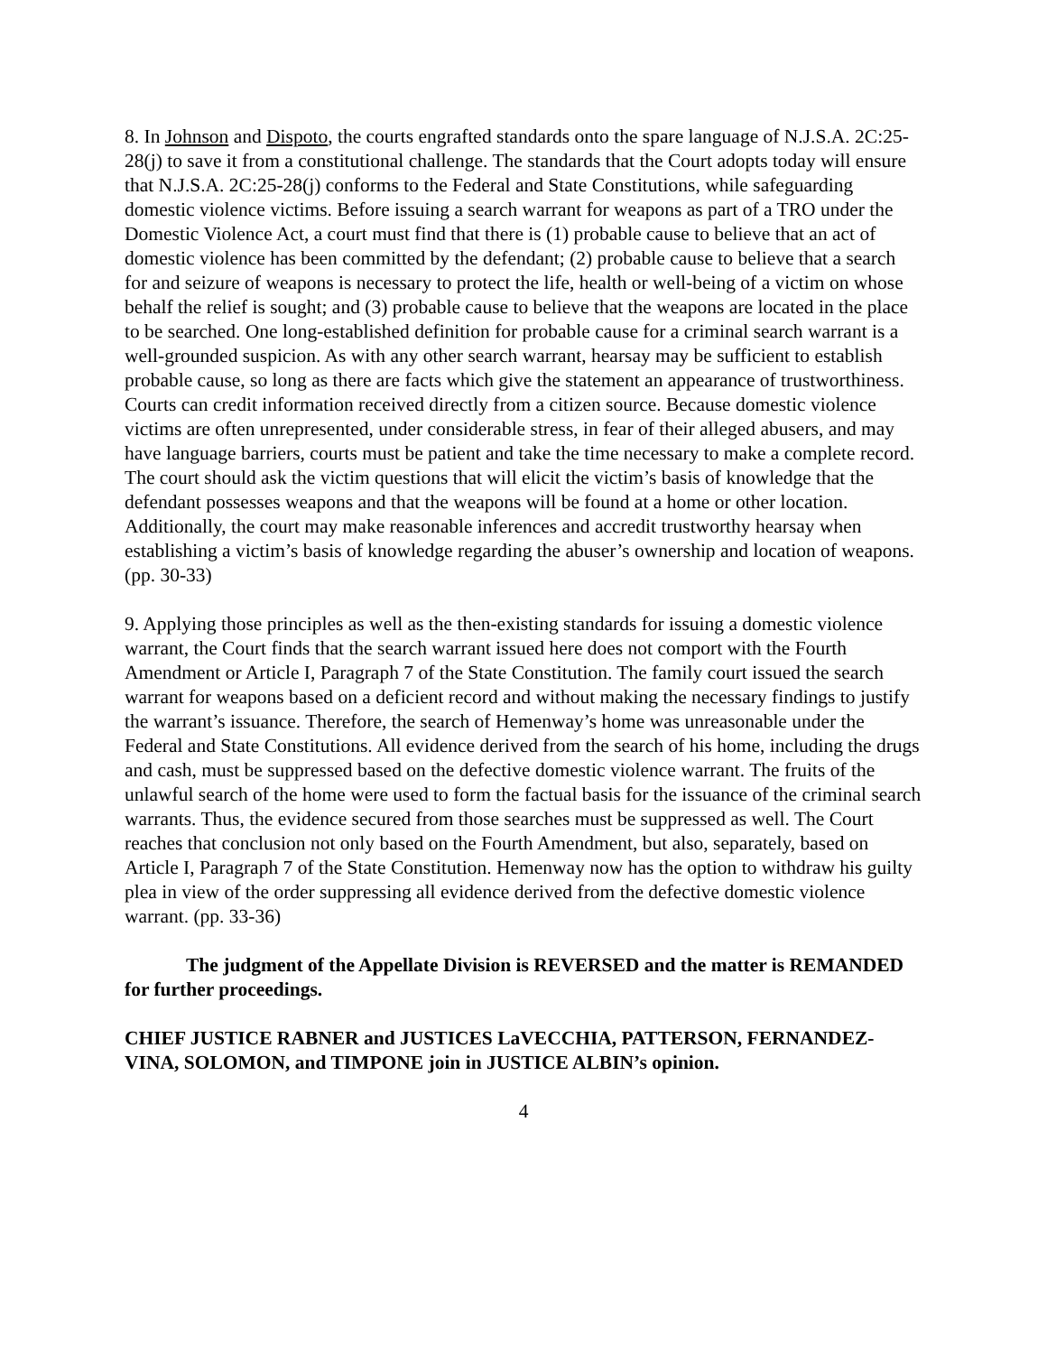8. In Johnson and Dispoto, the courts engrafted standards onto the spare language of N.J.S.A. 2C:25-28(j) to save it from a constitutional challenge. The standards that the Court adopts today will ensure that N.J.S.A. 2C:25-28(j) conforms to the Federal and State Constitutions, while safeguarding domestic violence victims. Before issuing a search warrant for weapons as part of a TRO under the Domestic Violence Act, a court must find that there is (1) probable cause to believe that an act of domestic violence has been committed by the defendant; (2) probable cause to believe that a search for and seizure of weapons is necessary to protect the life, health or well-being of a victim on whose behalf the relief is sought; and (3) probable cause to believe that the weapons are located in the place to be searched. One long-established definition for probable cause for a criminal search warrant is a well-grounded suspicion. As with any other search warrant, hearsay may be sufficient to establish probable cause, so long as there are facts which give the statement an appearance of trustworthiness. Courts can credit information received directly from a citizen source. Because domestic violence victims are often unrepresented, under considerable stress, in fear of their alleged abusers, and may have language barriers, courts must be patient and take the time necessary to make a complete record. The court should ask the victim questions that will elicit the victim’s basis of knowledge that the defendant possesses weapons and that the weapons will be found at a home or other location. Additionally, the court may make reasonable inferences and accredit trustworthy hearsay when establishing a victim’s basis of knowledge regarding the abuser’s ownership and location of weapons. (pp. 30-33)
9. Applying those principles as well as the then-existing standards for issuing a domestic violence warrant, the Court finds that the search warrant issued here does not comport with the Fourth Amendment or Article I, Paragraph 7 of the State Constitution. The family court issued the search warrant for weapons based on a deficient record and without making the necessary findings to justify the warrant’s issuance. Therefore, the search of Hemenway’s home was unreasonable under the Federal and State Constitutions. All evidence derived from the search of his home, including the drugs and cash, must be suppressed based on the defective domestic violence warrant. The fruits of the unlawful search of the home were used to form the factual basis for the issuance of the criminal search warrants. Thus, the evidence secured from those searches must be suppressed as well. The Court reaches that conclusion not only based on the Fourth Amendment, but also, separately, based on Article I, Paragraph 7 of the State Constitution. Hemenway now has the option to withdraw his guilty plea in view of the order suppressing all evidence derived from the defective domestic violence warrant. (pp. 33-36)
The judgment of the Appellate Division is REVERSED and the matter is REMANDED for further proceedings.
CHIEF JUSTICE RABNER and JUSTICES LaVECCHIA, PATTERSON, FERNANDEZ-VINA, SOLOMON, and TIMPONE join in JUSTICE ALBIN’s opinion.
4